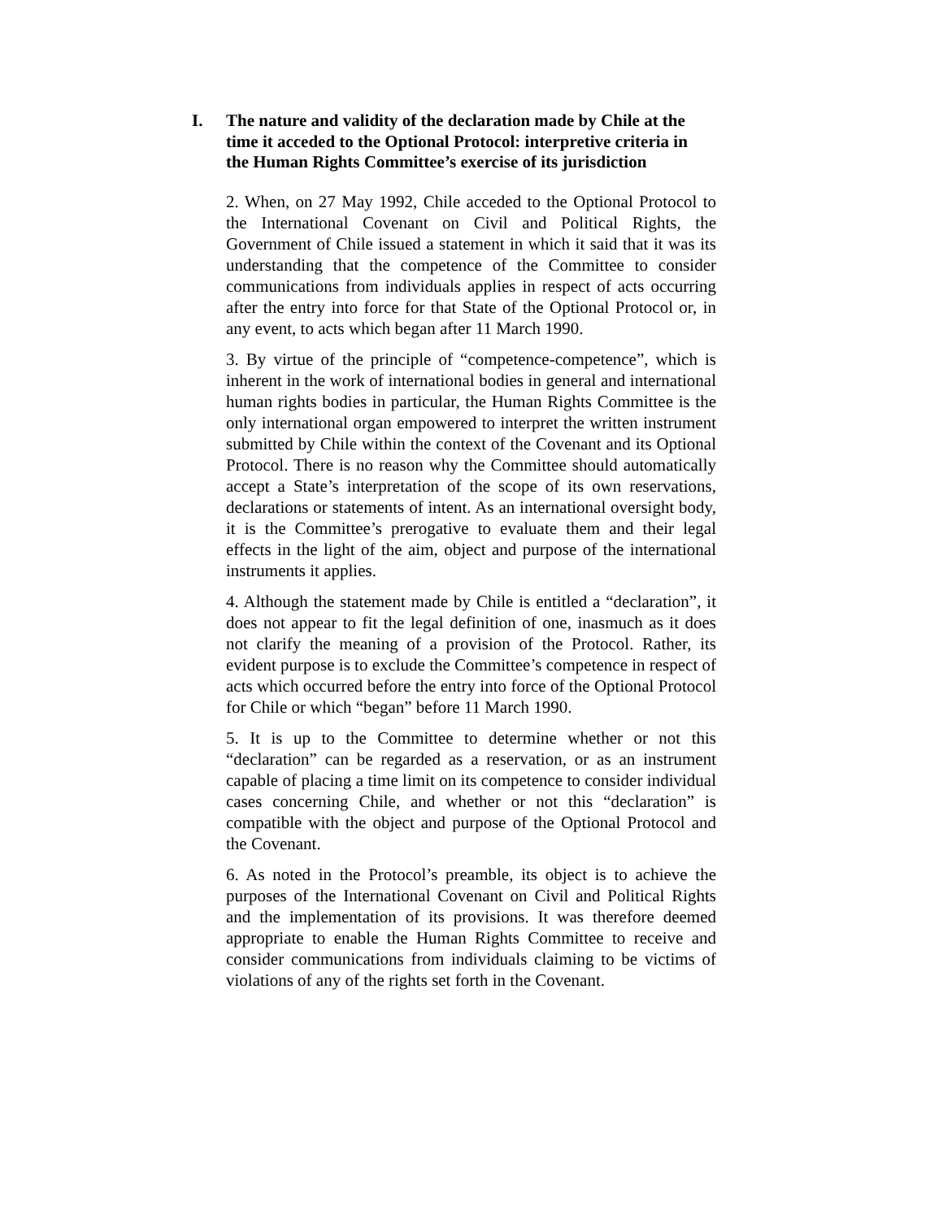I. The nature and validity of the declaration made by Chile at the time it acceded to the Optional Protocol: interpretive criteria in the Human Rights Committee’s exercise of its jurisdiction
2. When, on 27 May 1992, Chile acceded to the Optional Protocol to the International Covenant on Civil and Political Rights, the Government of Chile issued a statement in which it said that it was its understanding that the competence of the Committee to consider communications from individuals applies in respect of acts occurring after the entry into force for that State of the Optional Protocol or, in any event, to acts which began after 11 March 1990.
3. By virtue of the principle of “competence-competence”, which is inherent in the work of international bodies in general and international human rights bodies in particular, the Human Rights Committee is the only international organ empowered to interpret the written instrument submitted by Chile within the context of the Covenant and its Optional Protocol. There is no reason why the Committee should automatically accept a State’s interpretation of the scope of its own reservations, declarations or statements of intent. As an international oversight body, it is the Committee’s prerogative to evaluate them and their legal effects in the light of the aim, object and purpose of the international instruments it applies.
4. Although the statement made by Chile is entitled a “declaration”, it does not appear to fit the legal definition of one, inasmuch as it does not clarify the meaning of a provision of the Protocol. Rather, its evident purpose is to exclude the Committee’s competence in respect of acts which occurred before the entry into force of the Optional Protocol for Chile or which “began” before 11 March 1990.
5. It is up to the Committee to determine whether or not this “declaration” can be regarded as a reservation, or as an instrument capable of placing a time limit on its competence to consider individual cases concerning Chile, and whether or not this “declaration” is compatible with the object and purpose of the Optional Protocol and the Covenant.
6. As noted in the Protocol’s preamble, its object is to achieve the purposes of the International Covenant on Civil and Political Rights and the implementation of its provisions. It was therefore deemed appropriate to enable the Human Rights Committee to receive and consider communications from individuals claiming to be victims of violations of any of the rights set forth in the Covenant.